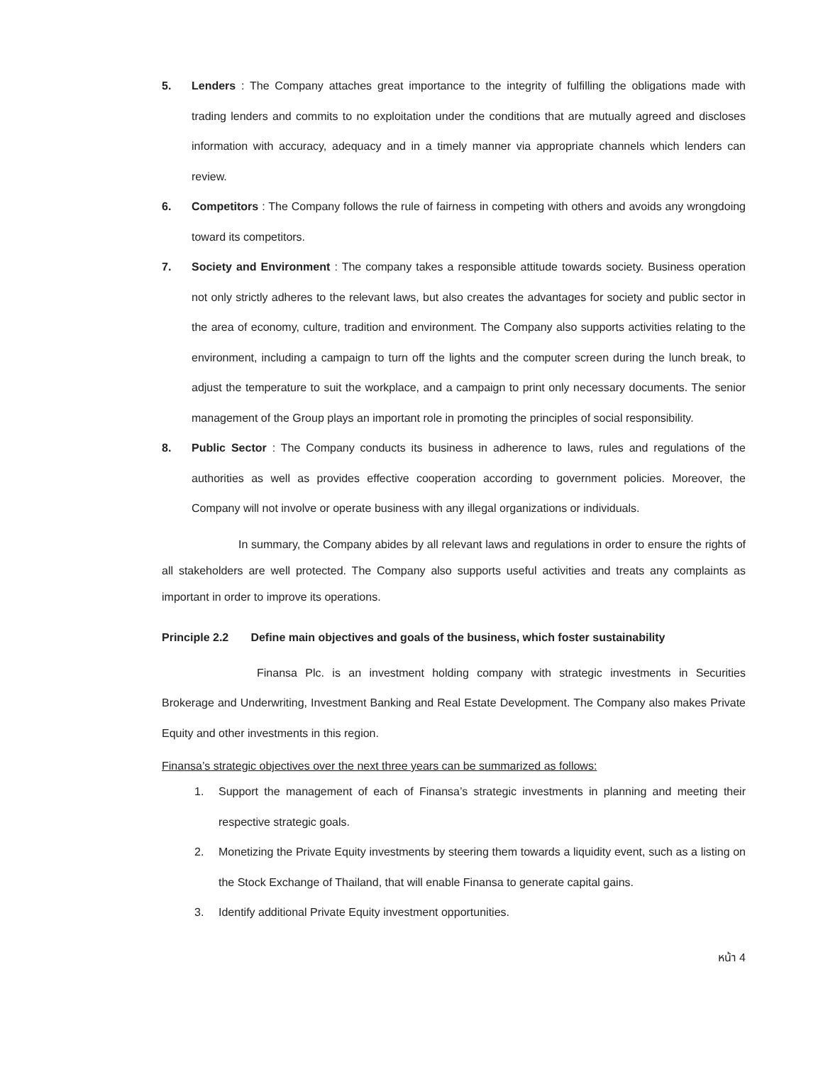5. Lenders : The Company attaches great importance to the integrity of fulfilling the obligations made with trading lenders and commits to no exploitation under the conditions that are mutually agreed and discloses information with accuracy, adequacy and in a timely manner via appropriate channels which lenders can review.
6. Competitors : The Company follows the rule of fairness in competing with others and avoids any wrongdoing toward its competitors.
7. Society and Environment : The company takes a responsible attitude towards society. Business operation not only strictly adheres to the relevant laws, but also creates the advantages for society and public sector in the area of economy, culture, tradition and environment. The Company also supports activities relating to the environment, including a campaign to turn off the lights and the computer screen during the lunch break, to adjust the temperature to suit the workplace, and a campaign to print only necessary documents. The senior management of the Group plays an important role in promoting the principles of social responsibility.
8. Public Sector : The Company conducts its business in adherence to laws, rules and regulations of the authorities as well as provides effective cooperation according to government policies. Moreover, the Company will not involve or operate business with any illegal organizations or individuals.
In summary, the Company abides by all relevant laws and regulations in order to ensure the rights of all stakeholders are well protected. The Company also supports useful activities and treats any complaints as important in order to improve its operations.
Principle 2.2 Define main objectives and goals of the business, which foster sustainability
Finansa Plc. is an investment holding company with strategic investments in Securities Brokerage and Underwriting, Investment Banking and Real Estate Development. The Company also makes Private Equity and other investments in this region.
Finansa’s strategic objectives over the next three years can be summarized as follows:
1. Support the management of each of Finansa’s strategic investments in planning and meeting their respective strategic goals.
2. Monetizing the Private Equity investments by steering them towards a liquidity event, such as a listing on the Stock Exchange of Thailand, that will enable Finansa to generate capital gains.
3. Identify additional Private Equity investment opportunities.
หน้า 4